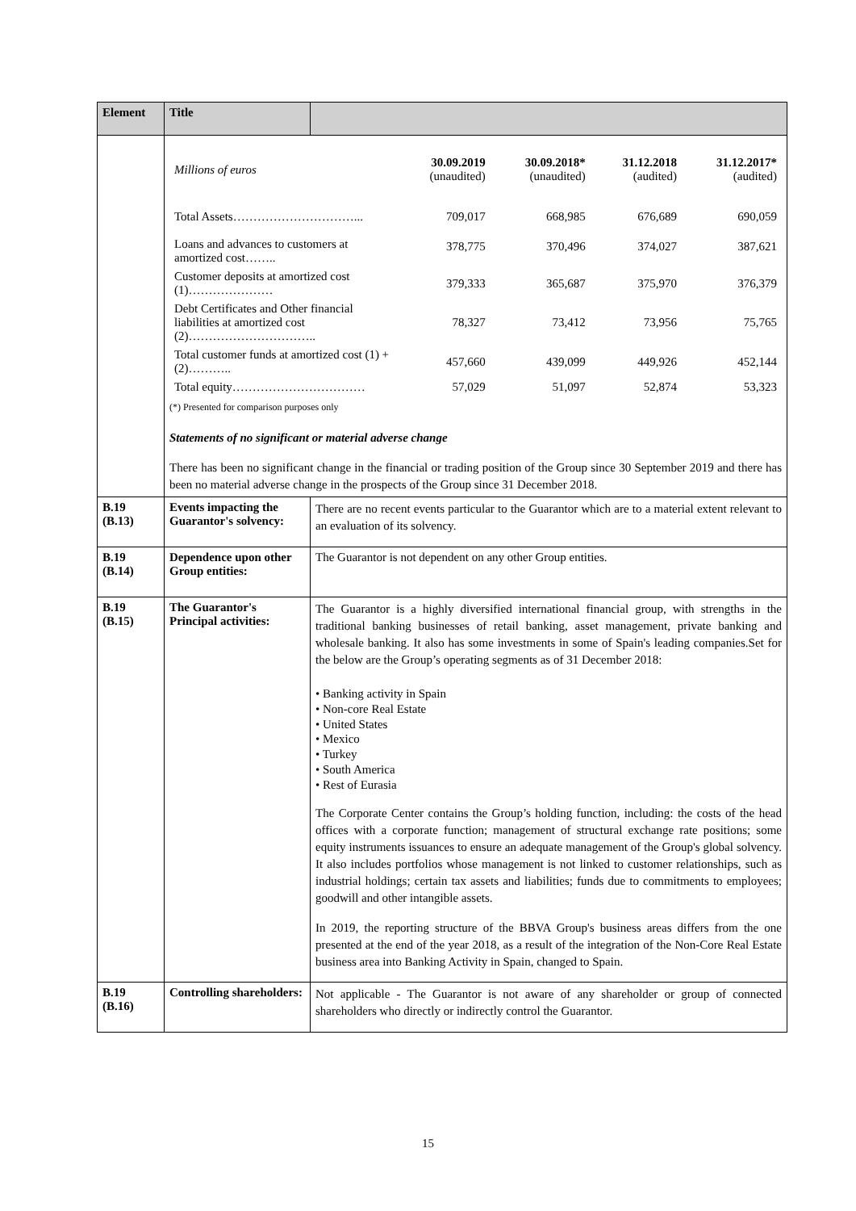| Element | Title | |
| --- | --- | --- |
| | / Millions of euros / 30.09.2019 (unaudited) / 30.09.2018* (unaudited) / 31.12.2018 (audited) / 31.12.2017* (audited) / / Total Assets…………………………... / 709,017 / 668,985 / 676,689 / 690,059 / / Loans and advances to customers at amortized cost…….. / 378,775 / 370,496 / 374,027 / 387,621 / / Customer deposits at amortized cost (1)………………… / 379,333 / 365,687 / 375,970 / 376,379 / / Debt Certificates and Other financial liabilities at amortized cost (2)………………………….. / 78,327 / 73,412 / 73,956 / 75,765 / / Total customer funds at amortized cost (1) + (2)……….. / 457,660 / 439,099 / 449,926 / 452,144 / / Total equity…………………………… / 57,029 / 51,097 / 52,874 / 53,323 / (*) Presented for comparison purposes only Statements of no significant or material adverse change There has been no significant change in the financial or trading position of the Group since 30 September 2019 and there has been no material adverse change in the prospects of the Group since 31 December 2018. | |
| B.19 (B.13) | Events impacting the Guarantor's solvency: | There are no recent events particular to the Guarantor which are to a material extent relevant to an evaluation of its solvency. |
| B.19 (B.14) | Dependence upon other Group entities: | The Guarantor is not dependent on any other Group entities. |
| B.19 (B.15) | The Guarantor's Principal activities: | The Guarantor is a highly diversified international financial group, with strengths in the traditional banking businesses of retail banking, asset management, private banking and wholesale banking. It also has some investments in some of Spain's leading companies.Set for the below are the Group’s operating segments as of 31 December 2018: • Banking activity in Spain • Non-core Real Estate • United States • Mexico • Turkey • South America • Rest of Eurasia The Corporate Center contains the Group’s holding function, including: the costs of the head offices with a corporate function; management of structural exchange rate positions; some equity instruments issuances to ensure an adequate management of the Group's global solvency. It also includes portfolios whose management is not linked to customer relationships, such as industrial holdings; certain tax assets and liabilities; funds due to commitments to employees; goodwill and other intangible assets. In 2019, the reporting structure of the BBVA Group's business areas differs from the one presented at the end of the year 2018, as a result of the integration of the Non-Core Real Estate business area into Banking Activity in Spain, changed to Spain. |
| B.19 (B.16) | Controlling shareholders: | Not applicable - The Guarantor is not aware of any shareholder or group of connected shareholders who directly or indirectly control the Guarantor. |
15